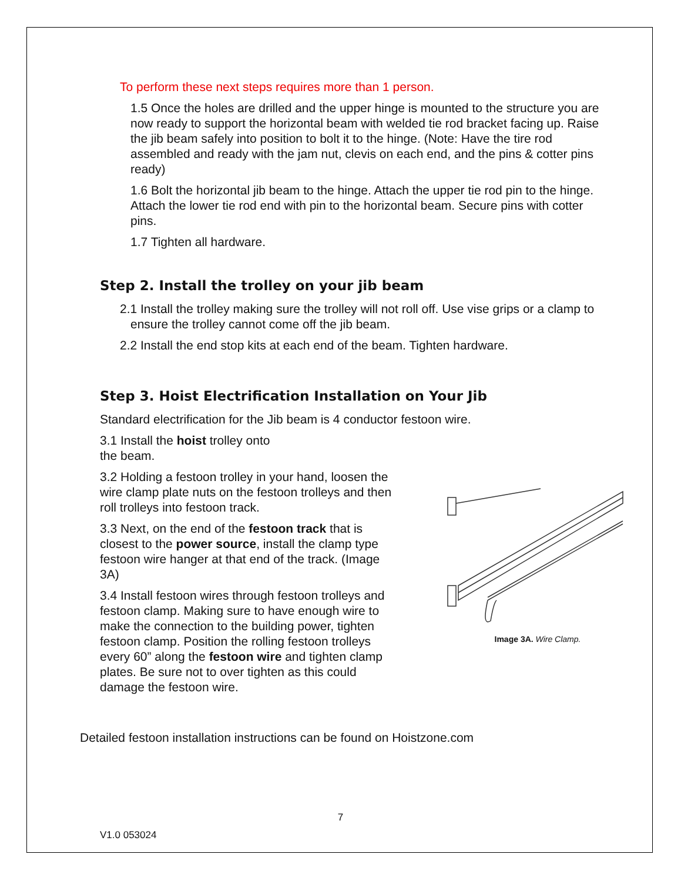To perform these next steps requires more than 1 person.
1.5 Once the holes are drilled and the upper hinge is mounted to the structure you are now ready to support the horizontal beam with welded tie rod bracket facing up. Raise the jib beam safely into position to bolt it to the hinge. (Note: Have the tire rod assembled and ready with the jam nut, clevis on each end, and the pins & cotter pins ready)
1.6 Bolt the horizontal jib beam to the hinge. Attach the upper tie rod pin to the hinge. Attach the lower tie rod end with pin to the horizontal beam. Secure pins with cotter pins.
1.7 Tighten all hardware.
Step 2. Install the trolley on your jib beam
2.1 Install the trolley making sure the trolley will not roll off. Use vise grips or a clamp to ensure the trolley cannot come off the jib beam.
2.2 Install the end stop kits at each end of the beam. Tighten hardware.
Step 3. Hoist Electrification Installation on Your Jib
Standard electrification for the Jib beam is 4 conductor festoon wire.
3.1 Install the hoist trolley onto
the beam.
3.2 Holding a festoon trolley in your hand, loosen the wire clamp plate nuts on the festoon trolleys and then roll trolleys into festoon track.
3.3 Next, on the end of the festoon track that is closest to the power source, install the clamp type festoon wire hanger at that end of the track. (Image 3A)
3.4 Install festoon wires through festoon trolleys and festoon clamp. Making sure to have enough wire to make the connection to the building power, tighten festoon clamp. Position the rolling festoon trolleys every 60” along the festoon wire and tighten clamp plates. Be sure not to over tighten as this could damage the festoon wire.
Image 3A. Wire Clamp.
Detailed festoon installation instructions can be found on Hoistzone.com
7
V1.0 053024